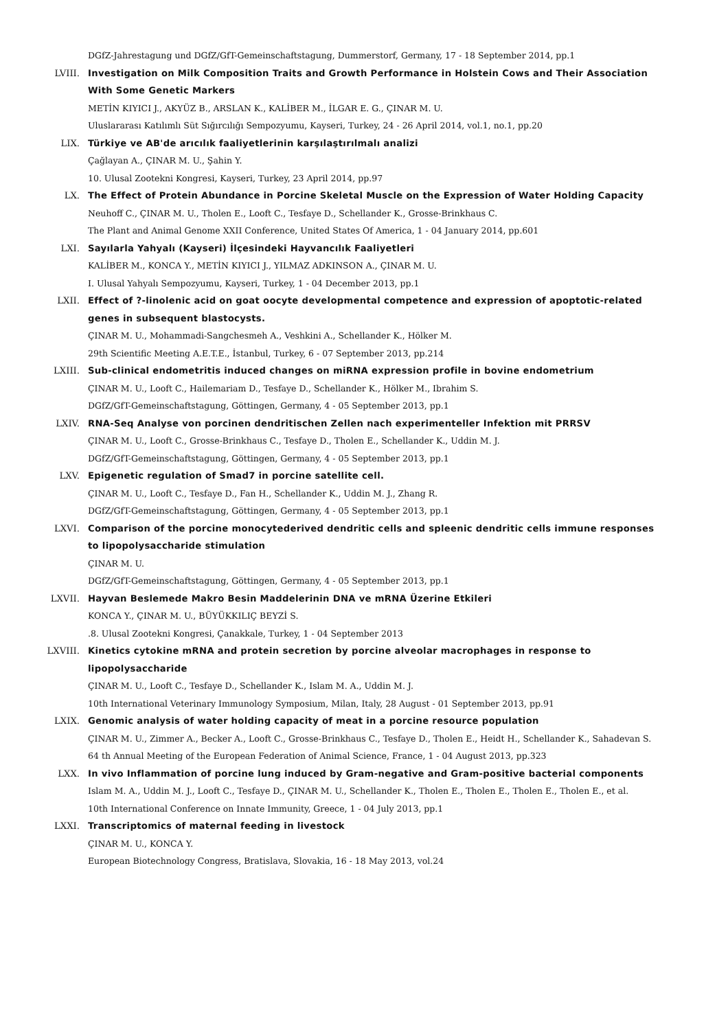DGfZ-Jahrestagung und DGfZ/GfT-Gemeinschaftstagung, Dummerstorf, Germany, 17 - 18 September 2014, pp.1
LVIII. Investigation on Milk Composition Traits and Growth Performance in Holstein Cows and Their Association With Some Genetic Markers
METİN KIYICI J., AKYÜZ B., ARSLAN K., KALİBER M., İLGAR E. G., ÇINAR M. U.
Uluslararası Katılımlı Süt Sığırcılığı Sempozyumu, Kayseri, Turkey, 24 - 26 April 2014, vol.1, no.1, pp.20
LIX. Türkiye ve AB'de arıcılık faaliyetlerinin karşılaştırılmalı analizi
Çağlayan A., ÇINAR M. U., Şahin Y.
10. Ulusal Zootekni Kongresi, Kayseri, Turkey, 23 April 2014, pp.97
LX. The Effect of Protein Abundance in Porcine Skeletal Muscle on the Expression of Water Holding Capacity
Neuhoff C., ÇINAR M. U., Tholen E., Looft C., Tesfaye D., Schellander K., Grosse-Brinkhaus C.
The Plant and Animal Genome XXII Conference, United States Of America, 1 - 04 January 2014, pp.601
LXI. Sayılarla Yahyalı (Kayseri) İlçesindeki Hayvancılık Faaliyetleri
KALİBER M., KONCA Y., METİN KIYICI J., YILMAZ ADKINSON A., ÇINAR M. U.
I. Ulusal Yahyalı Sempozyumu, Kayseri, Turkey, 1 - 04 December 2013, pp.1
LXII. Effect of ?-linolenic acid on goat oocyte developmental competence and expression of apoptotic-related genes in subsequent blastocysts.
ÇINAR M. U., Mohammadi-Sangchesmeh A., Veshkini A., Schellander K., Hölker M.
29th Scientific Meeting A.E.T.E., İstanbul, Turkey, 6 - 07 September 2013, pp.214
LXIII. Sub-clinical endometritis induced changes on miRNA expression profile in bovine endometrium
ÇINAR M. U., Looft C., Hailemariam D., Tesfaye D., Schellander K., Hölker M., Ibrahim S.
DGfZ/GfT-Gemeinschaftstagung, Göttingen, Germany, 4 - 05 September 2013, pp.1
LXIV. RNA-Seq Analyse von porcinen dendritischen Zellen nach experimenteller Infektion mit PRRSV
ÇINAR M. U., Looft C., Grosse-Brinkhaus C., Tesfaye D., Tholen E., Schellander K., Uddin M. J.
DGfZ/GfT-Gemeinschaftstagung, Göttingen, Germany, 4 - 05 September 2013, pp.1
LXV. Epigenetic regulation of Smad7 in porcine satellite cell.
ÇINAR M. U., Looft C., Tesfaye D., Fan H., Schellander K., Uddin M. J., Zhang R.
DGfZ/GfT-Gemeinschaftstagung, Göttingen, Germany, 4 - 05 September 2013, pp.1
LXVI. Comparison of the porcine monocytederived dendritic cells and spleenic dendritic cells immune responses to lipopolysaccharide stimulation
ÇINAR M. U.
DGfZ/GfT-Gemeinschaftstagung, Göttingen, Germany, 4 - 05 September 2013, pp.1
LXVII. Hayvan Beslemede Makro Besin Maddelerinin DNA ve mRNA Üzerine Etkileri
KONCA Y., ÇINAR M. U., BÜYÜKKILIÇ BEYZİ S.
.8. Ulusal Zootekni Kongresi, Çanakkale, Turkey, 1 - 04 September 2013
LXVIII. Kinetics cytokine mRNA and protein secretion by porcine alveolar macrophages in response to lipopolysaccharide
ÇINAR M. U., Looft C., Tesfaye D., Schellander K., Islam M. A., Uddin M. J.
10th International Veterinary Immunology Symposium, Milan, Italy, 28 August - 01 September 2013, pp.91
LXIX. Genomic analysis of water holding capacity of meat in a porcine resource population
ÇINAR M. U., Zimmer A., Becker A., Looft C., Grosse-Brinkhaus C., Tesfaye D., Tholen E., Heidt H., Schellander K., Sahadevan S.
64 th Annual Meeting of the European Federation of Animal Science, France, 1 - 04 August 2013, pp.323
LXX. In vivo Inflammation of porcine lung induced by Gram-negative and Gram-positive bacterial components
Islam M. A., Uddin M. J., Looft C., Tesfaye D., ÇINAR M. U., Schellander K., Tholen E., Tholen E., Tholen E., Tholen E., et al.
10th International Conference on Innate Immunity, Greece, 1 - 04 July 2013, pp.1
LXXI. Transcriptomics of maternal feeding in livestock
ÇINAR M. U., KONCA Y.
European Biotechnology Congress, Bratislava, Slovakia, 16 - 18 May 2013, vol.24